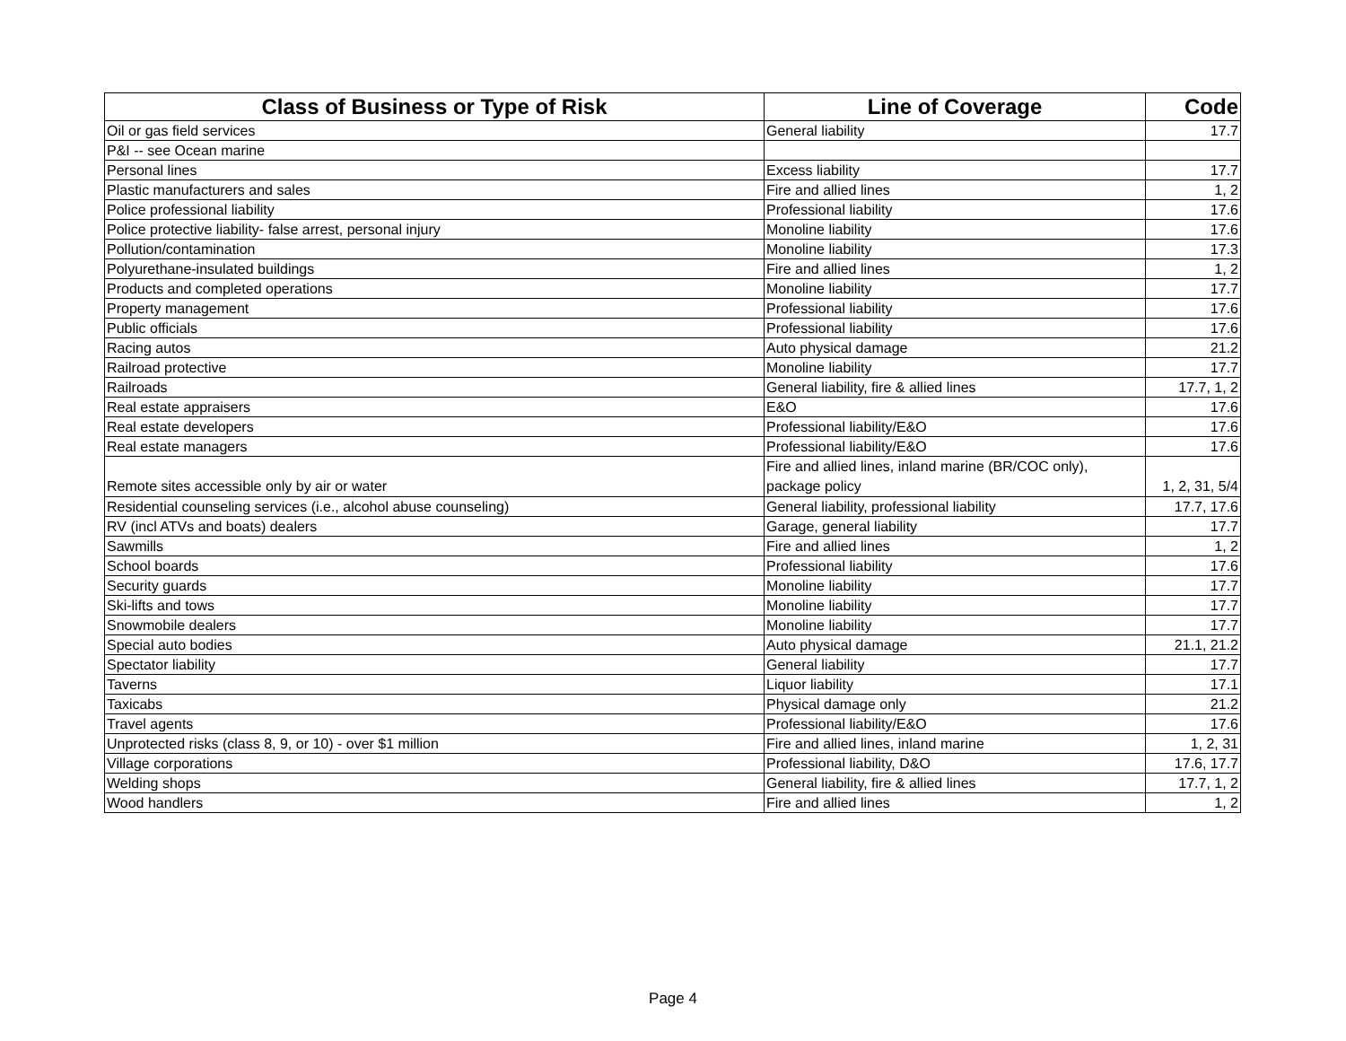| Class of Business or Type of Risk | Line of Coverage | Code |
| --- | --- | --- |
| Oil or gas field services | General liability | 17.7 |
| P&I -- see Ocean marine | | |
| Personal lines | Excess liability | 17.7 |
| Plastic manufacturers and sales | Fire and allied lines | 1, 2 |
| Police professional liability | Professional liability | 17.6 |
| Police protective liability- false arrest, personal injury | Monoline liability | 17.6 |
| Pollution/contamination | Monoline liability | 17.3 |
| Polyurethane-insulated buildings | Fire and allied lines | 1, 2 |
| Products and completed operations | Monoline liability | 17.7 |
| Property management | Professional liability | 17.6 |
| Public officials | Professional liability | 17.6 |
| Racing autos | Auto physical damage | 21.2 |
| Railroad protective | Monoline liability | 17.7 |
| Railroads | General liability, fire & allied lines | 17.7, 1, 2 |
| Real estate appraisers | E&O | 17.6 |
| Real estate developers | Professional liability/E&O | 17.6 |
| Real estate managers | Professional liability/E&O | 17.6 |
| Remote sites accessible only by air or water | Fire and allied lines, inland marine (BR/COC only), package policy | 1, 2, 31, 5/4 |
| Residential counseling services (i.e., alcohol abuse counseling) | General liability, professional liability | 17.7, 17.6 |
| RV (incl ATVs and boats) dealers | Garage, general liability | 17.7 |
| Sawmills | Fire and allied lines | 1, 2 |
| School boards | Professional liability | 17.6 |
| Security guards | Monoline liability | 17.7 |
| Ski-lifts and tows | Monoline liability | 17.7 |
| Snowmobile dealers | Monoline liability | 17.7 |
| Special auto bodies | Auto physical damage | 21.1, 21.2 |
| Spectator liability | General liability | 17.7 |
| Taverns | Liquor liability | 17.1 |
| Taxicabs | Physical damage only | 21.2 |
| Travel agents | Professional liability/E&O | 17.6 |
| Unprotected risks (class 8, 9, or 10) - over $1 million | Fire and allied lines, inland marine | 1, 2, 31 |
| Village corporations | Professional liability, D&O | 17.6, 17.7 |
| Welding shops | General liability, fire & allied lines | 17.7, 1, 2 |
| Wood handlers | Fire and allied lines | 1, 2 |
Page 4